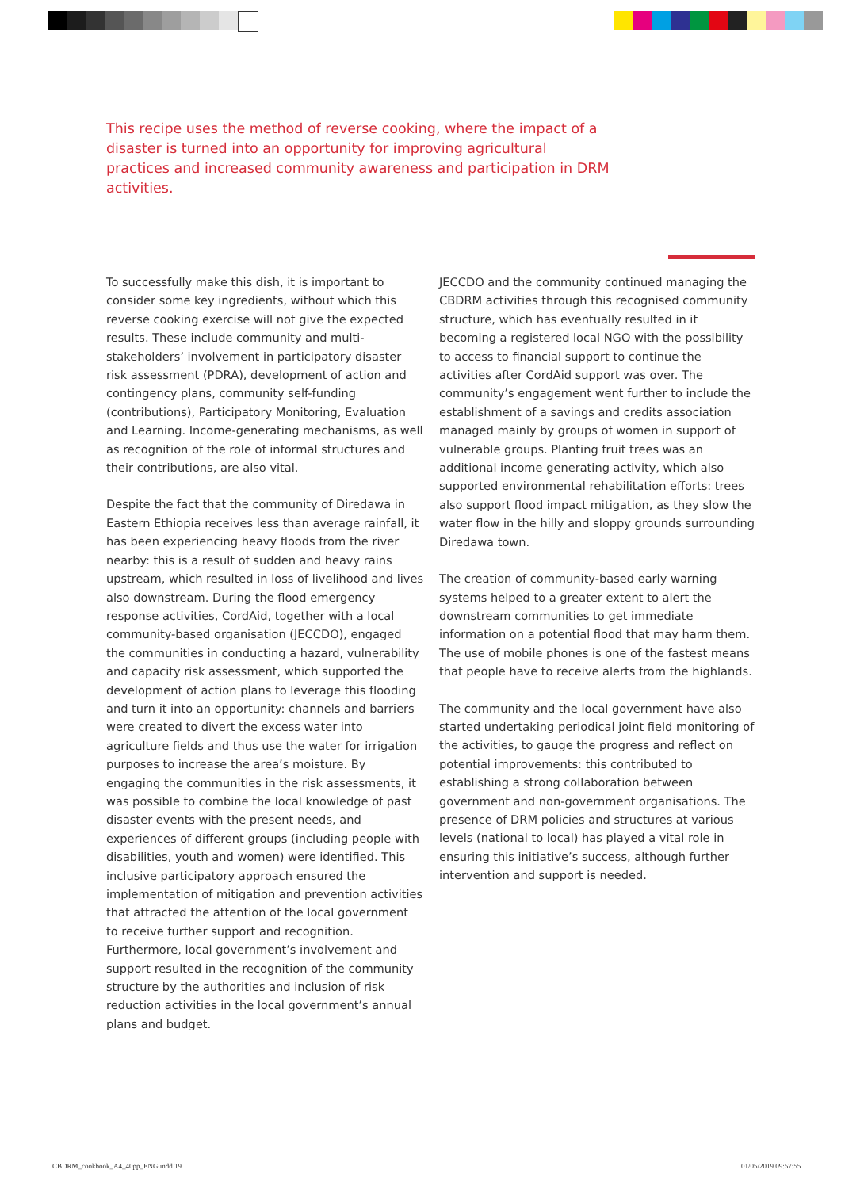This recipe uses the method of reverse cooking, where the impact of a disaster is turned into an opportunity for improving agricultural practices and increased community awareness and participation in DRM activities.
To successfully make this dish, it is important to consider some key ingredients, without which this reverse cooking exercise will not give the expected results. These include community and multi-stakeholders’ involvement in participatory disaster risk assessment (PDRA), development of action and contingency plans, community self-funding (contributions), Participatory Monitoring, Evaluation and Learning. Income-generating mechanisms, as well as recognition of the role of informal structures and their contributions, are also vital.
Despite the fact that the community of Diredawa in Eastern Ethiopia receives less than average rainfall, it has been experiencing heavy floods from the river nearby: this is a result of sudden and heavy rains upstream, which resulted in loss of livelihood and lives also downstream. During the flood emergency response activities, CordAid, together with a local community-based organisation (JECCDO), engaged the communities in conducting a hazard, vulnerability and capacity risk assessment, which supported the development of action plans to leverage this flooding and turn it into an opportunity: channels and barriers were created to divert the excess water into agriculture fields and thus use the water for irrigation purposes to increase the area’s moisture. By engaging the communities in the risk assessments, it was possible to combine the local knowledge of past disaster events with the present needs, and experiences of different groups (including people with disabilities, youth and women) were identified. This inclusive participatory approach ensured the implementation of mitigation and prevention activities that attracted the attention of the local government to receive further support and recognition. Furthermore, local government’s involvement and support resulted in the recognition of the community structure by the authorities and inclusion of risk reduction activities in the local government’s annual plans and budget.
JECCDO and the community continued managing the CBDRM activities through this recognised community structure, which has eventually resulted in it becoming a registered local NGO with the possibility to access to financial support to continue the activities after CordAid support was over. The community’s engagement went further to include the establishment of a savings and credits association managed mainly by groups of women in support of vulnerable groups. Planting fruit trees was an additional income generating activity, which also supported environmental rehabilitation efforts: trees also support flood impact mitigation, as they slow the water flow in the hilly and sloppy grounds surrounding Diredawa town.
The creation of community-based early warning systems helped to a greater extent to alert the downstream communities to get immediate information on a potential flood that may harm them. The use of mobile phones is one of the fastest means that people have to receive alerts from the highlands.
The community and the local government have also started undertaking periodical joint field monitoring of the activities, to gauge the progress and reflect on potential improvements: this contributed to establishing a strong collaboration between government and non-government organisations. The presence of DRM policies and structures at various levels (national to local) has played a vital role in ensuring this initiative’s success, although further intervention and support is needed.
CBDRM_cookbook_A4_40pp_ENG.indd 19
01/05/2019 09:57:55